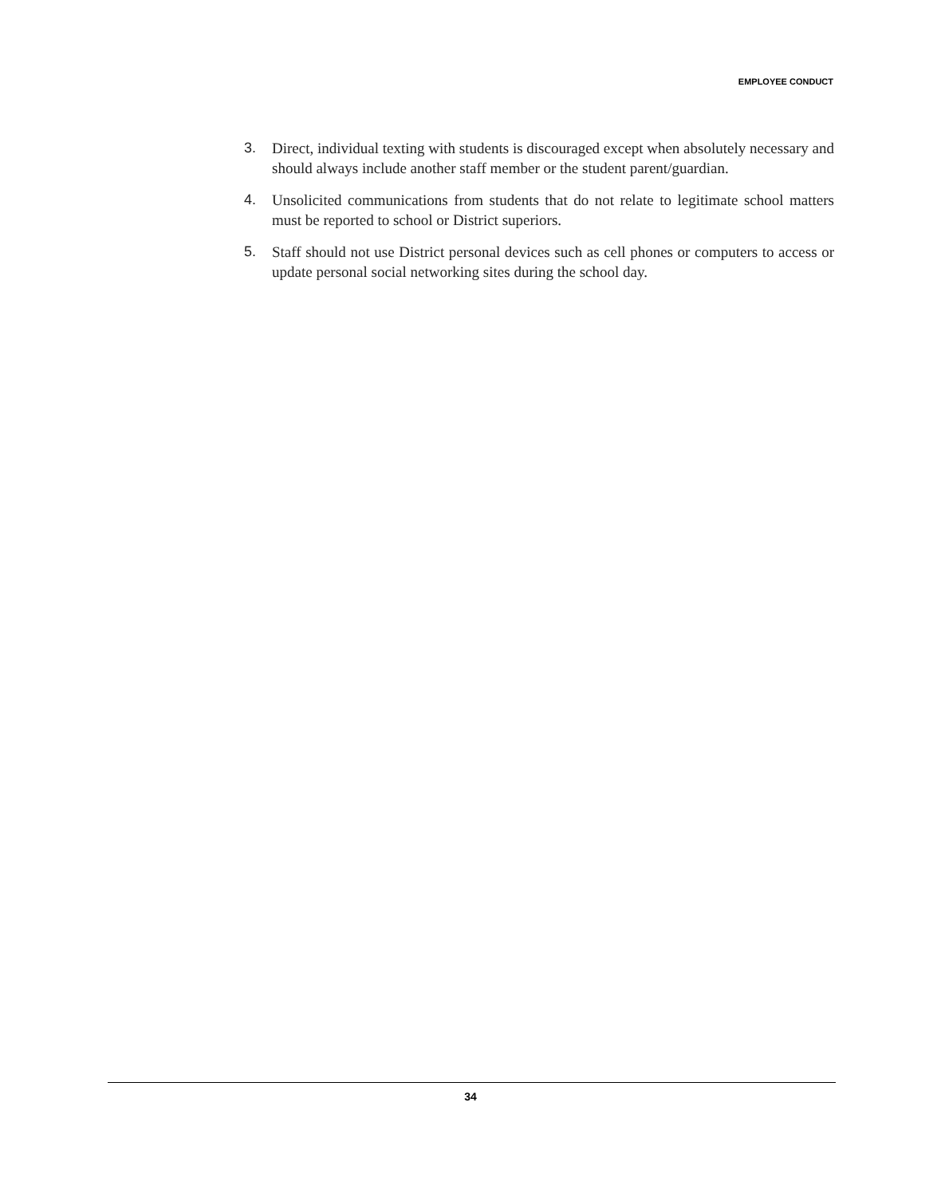EMPLOYEE CONDUCT
3. Direct, individual texting with students is discouraged except when absolutely necessary and should always include another staff member or the student parent/guardian.
4. Unsolicited communications from students that do not relate to legitimate school matters must be reported to school or District superiors.
5. Staff should not use District personal devices such as cell phones or computers to access or update personal social networking sites during the school day.
34